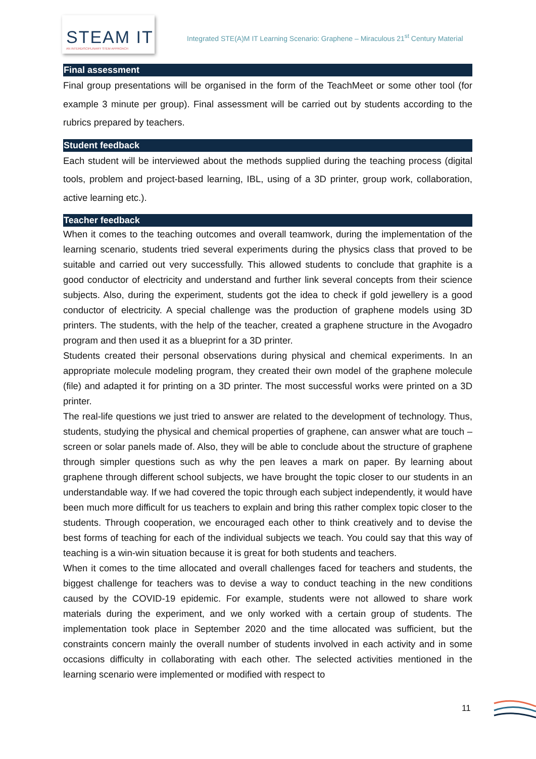STEAM IT
AN INTERDISCIPLINARY STEM APPROACH
Integrated STE(A)M IT Learning Scenario: Graphene – Miraculous 21<sup>st</sup> Century Material
Final assessment
Final group presentations will be organised in the form of the TeachMeet or some other tool (for example 3 minute per group). Final assessment will be carried out by students according to the rubrics prepared by teachers.
Student feedback
Each student will be interviewed about the methods supplied during the teaching process (digital tools, problem and project-based learning, IBL, using of a 3D printer, group work, collaboration, active learning etc.).
Teacher feedback
When it comes to the teaching outcomes and overall teamwork, during the implementation of the learning scenario, students tried several experiments during the physics class that proved to be suitable and carried out very successfully. This allowed students to conclude that graphite is a good conductor of electricity and understand and further link several concepts from their science subjects. Also, during the experiment, students got the idea to check if gold jewellery is a good conductor of electricity. A special challenge was the production of graphene models using 3D printers. The students, with the help of the teacher, created a graphene structure in the Avogadro program and then used it as a blueprint for a 3D printer.
Students created their personal observations during physical and chemical experiments. In an appropriate molecule modeling program, they created their own model of the graphene molecule (file) and adapted it for printing on a 3D printer. The most successful works were printed on a 3D printer.
The real-life questions we just tried to answer are related to the development of technology. Thus, students, studying the physical and chemical properties of graphene, can answer what are touch – screen or solar panels made of. Also, they will be able to conclude about the structure of graphene through simpler questions such as why the pen leaves a mark on paper. By learning about graphene through different school subjects, we have brought the topic closer to our students in an understandable way. If we had covered the topic through each subject independently, it would have been much more difficult for us teachers to explain and bring this rather complex topic closer to the students. Through cooperation, we encouraged each other to think creatively and to devise the best forms of teaching for each of the individual subjects we teach. You could say that this way of teaching is a win-win situation because it is great for both students and teachers.
When it comes to the time allocated and overall challenges faced for teachers and students, the biggest challenge for teachers was to devise a way to conduct teaching in the new conditions caused by the COVID-19 epidemic. For example, students were not allowed to share work materials during the experiment, and we only worked with a certain group of students. The implementation took place in September 2020 and the time allocated was sufficient, but the constraints concern mainly the overall number of students involved in each activity and in some occasions difficulty in collaborating with each other. The selected activities mentioned in the learning scenario were implemented or modified with respect to
11